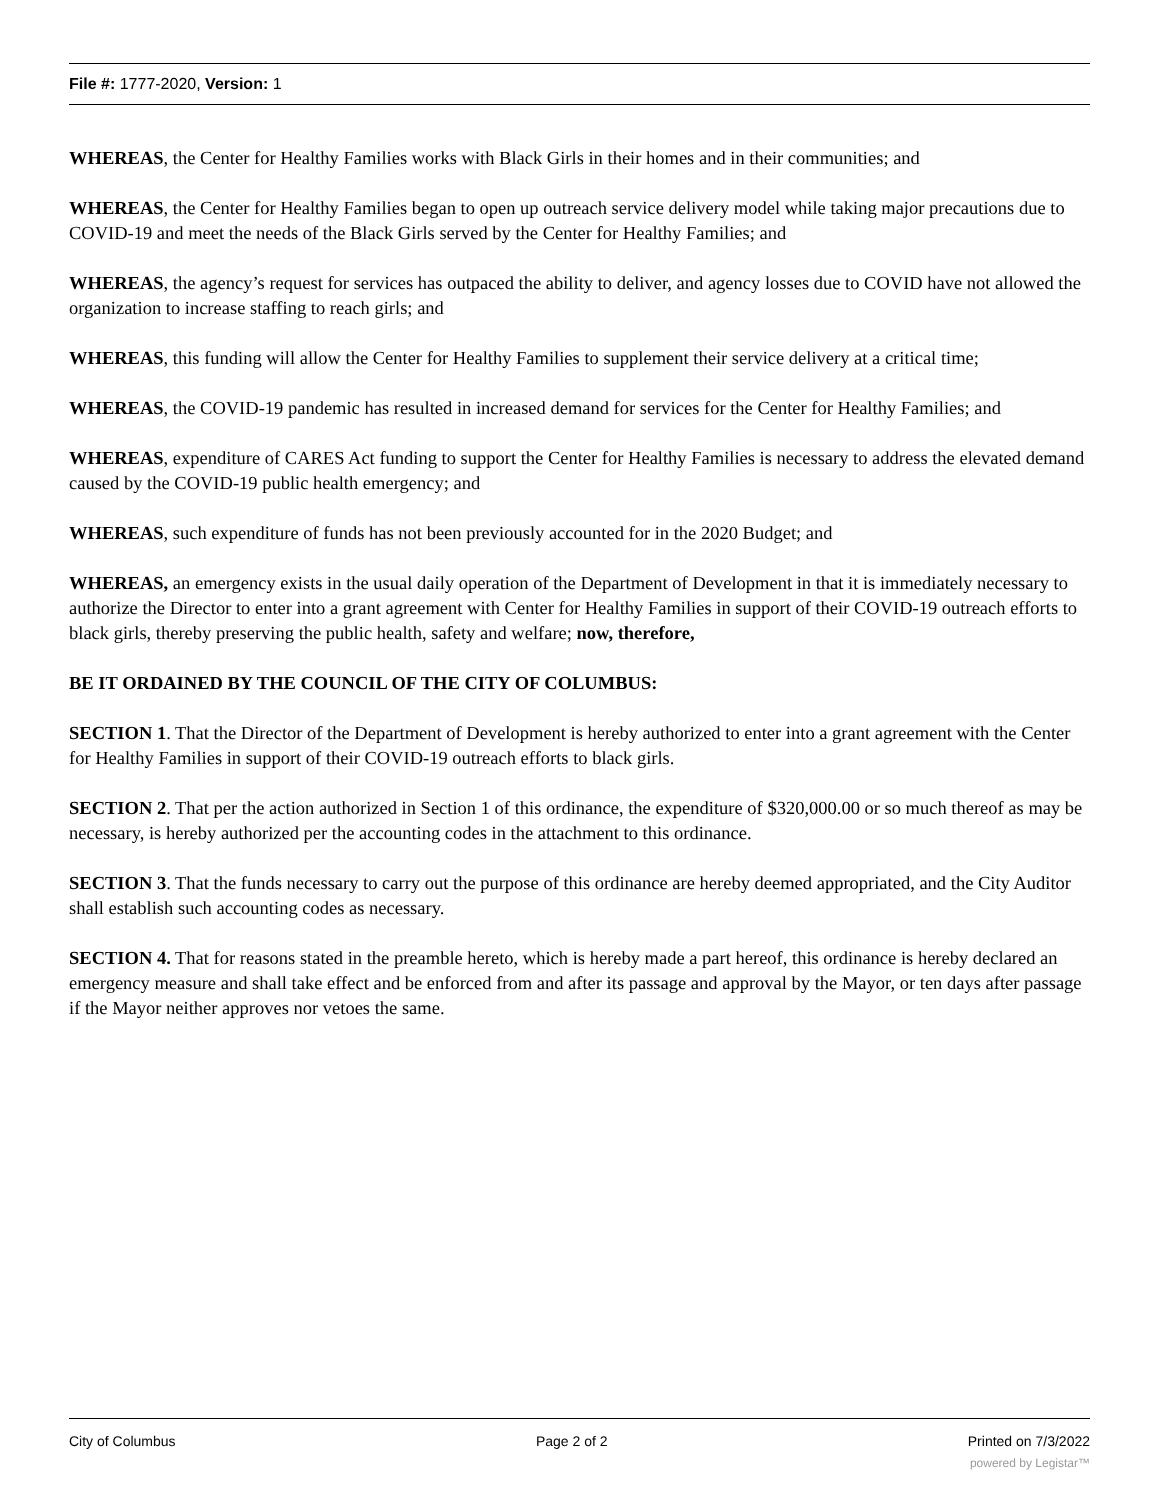File #: 1777-2020, Version: 1
WHEREAS, the Center for Healthy Families works with Black Girls in their homes and in their communities; and
WHEREAS, the Center for Healthy Families began to open up outreach service delivery model while taking major precautions due to COVID-19 and meet the needs of the Black Girls served by the Center for Healthy Families; and
WHEREAS, the agency’s request for services has outpaced the ability to deliver, and agency losses due to COVID have not allowed the organization to increase staffing to reach girls; and
WHEREAS, this funding will allow the Center for Healthy Families to supplement their service delivery at a critical time;
WHEREAS, the COVID-19 pandemic has resulted in increased demand for services for the Center for Healthy Families; and
WHEREAS, expenditure of CARES Act funding to support the Center for Healthy Families is necessary to address the elevated demand caused by the COVID-19 public health emergency; and
WHEREAS, such expenditure of funds has not been previously accounted for in the 2020 Budget; and
WHEREAS, an emergency exists in the usual daily operation of the Department of Development in that it is immediately necessary to authorize the Director to enter into a grant agreement with Center for Healthy Families in support of their COVID-19 outreach efforts to black girls, thereby preserving the public health, safety and welfare; now, therefore,
BE IT ORDAINED BY THE COUNCIL OF THE CITY OF COLUMBUS:
SECTION 1. That the Director of the Department of Development is hereby authorized to enter into a grant agreement with the Center for Healthy Families in support of their COVID-19 outreach efforts to black girls.
SECTION 2. That per the action authorized in Section 1 of this ordinance, the expenditure of $320,000.00 or so much thereof as may be necessary, is hereby authorized per the accounting codes in the attachment to this ordinance.
SECTION 3. That the funds necessary to carry out the purpose of this ordinance are hereby deemed appropriated, and the City Auditor shall establish such accounting codes as necessary.
SECTION 4. That for reasons stated in the preamble hereto, which is hereby made a part hereof, this ordinance is hereby declared an emergency measure and shall take effect and be enforced from and after its passage and approval by the Mayor, or ten days after passage if the Mayor neither approves nor vetoes the same.
City of Columbus Page 2 of 2 Printed on 7/3/2022
powered by Legistar™